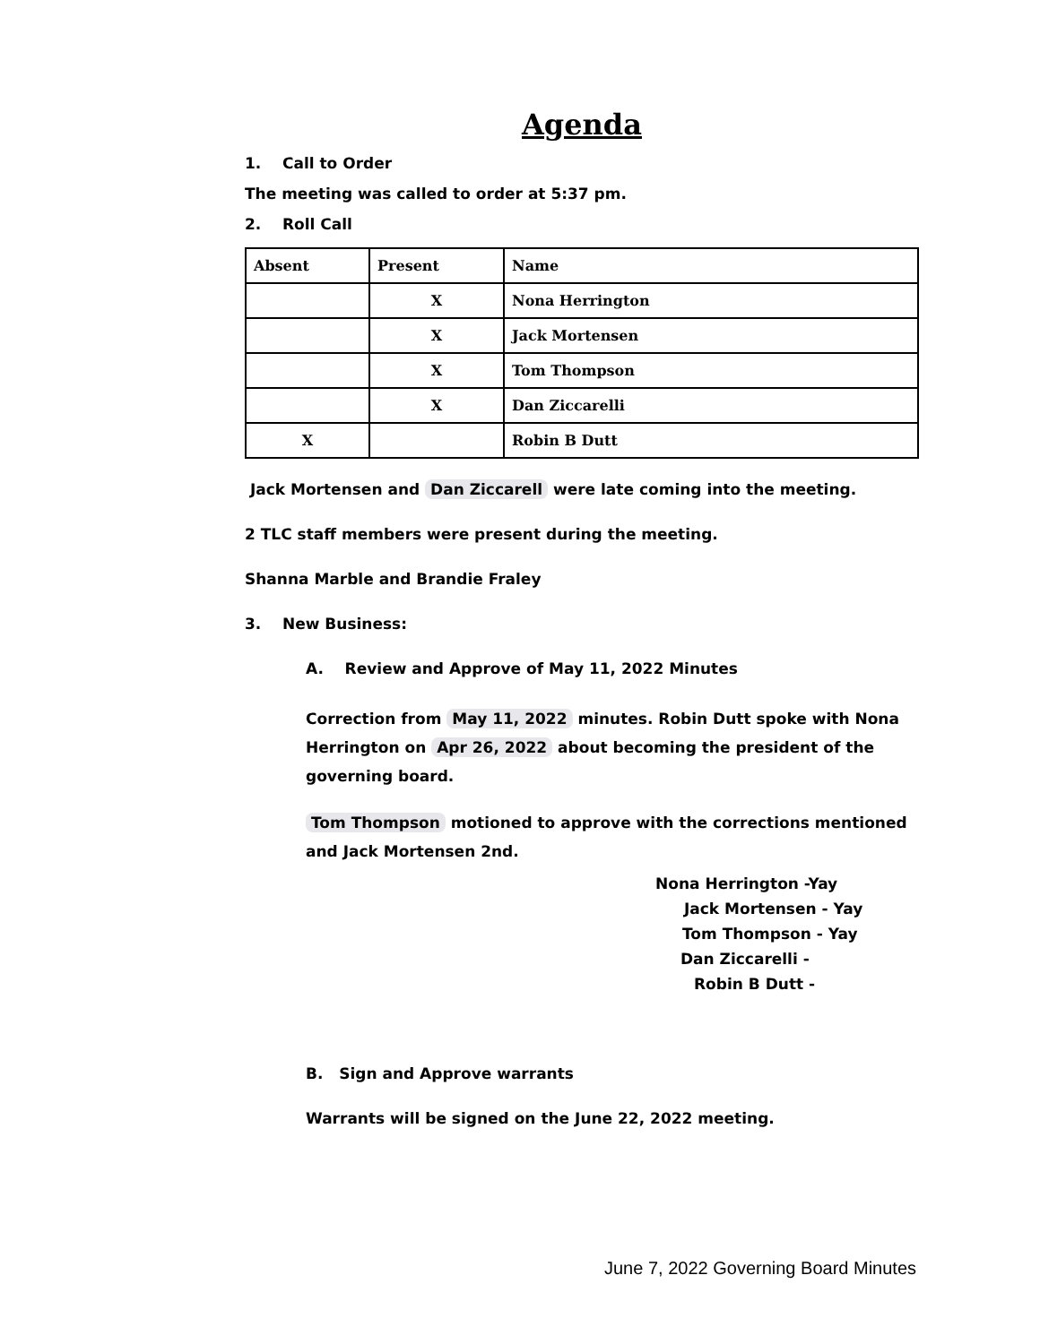Agenda
1. Call to Order
The meeting was called to order at 5:37 pm.
2. Roll Call
| Absent | Present | Name |
| --- | --- | --- |
| | X | Nona Herrington |
| | X | Jack Mortensen |
| | X | Tom Thompson |
| | X | Dan Ziccarelli |
| X | | Robin B Dutt |
Jack Mortensen and Dan Ziccarell were late coming into the meeting.
2 TLC staff members were present during the meeting.
Shanna Marble and Brandie Fraley
3. New Business:
A. Review and Approve of May 11, 2022 Minutes
Correction from May 11, 2022 minutes. Robin Dutt spoke with Nona Herrington on Apr 26, 2022 about becoming the president of the governing board.
Tom Thompson motioned to approve with the corrections mentioned and Jack Mortensen 2nd.
Nona Herrington -Yay
Jack Mortensen - Yay
Tom Thompson - Yay
Dan Ziccarelli -
Robin B Dutt -
B. Sign and Approve warrants
Warrants will be signed on the June 22, 2022 meeting.
June 7, 2022 Governing Board Minutes